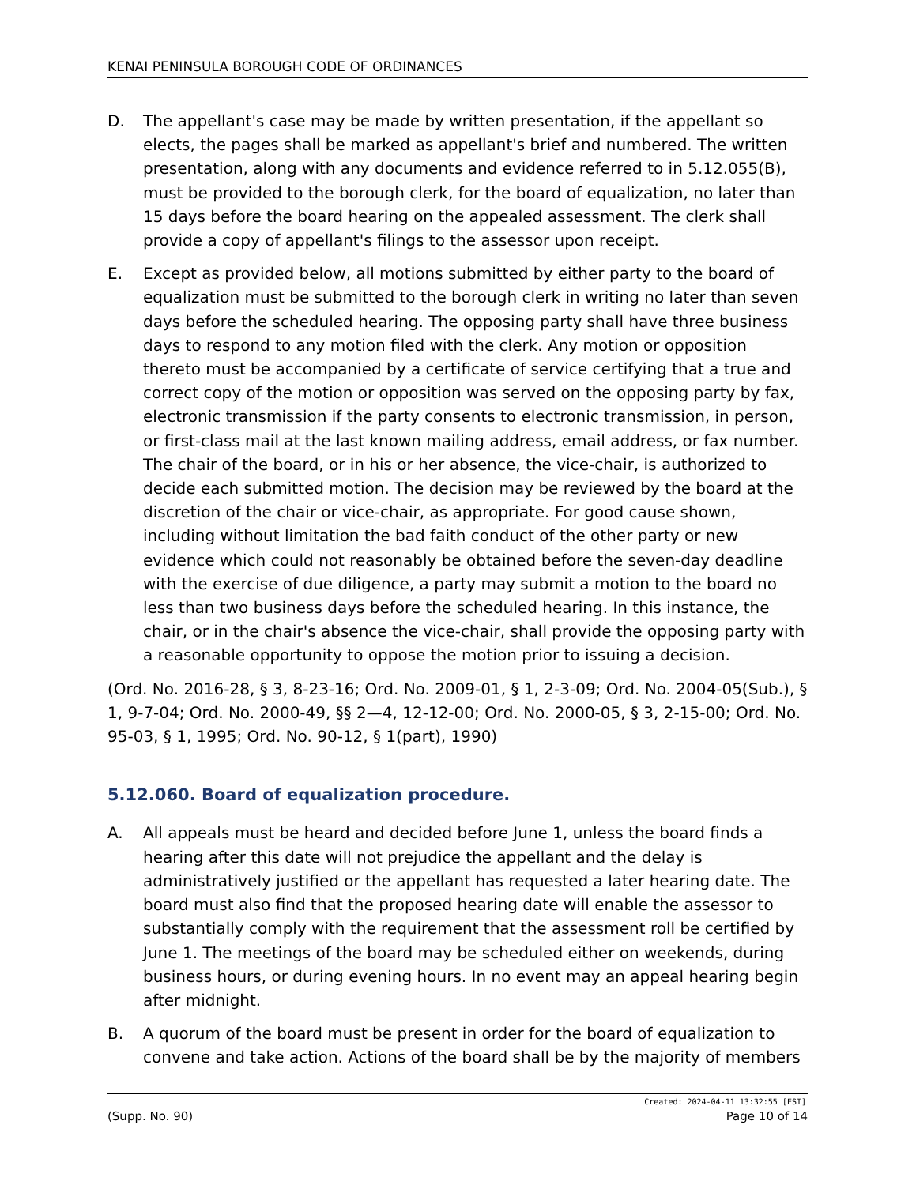KENAI PENINSULA BOROUGH CODE OF ORDINANCES
D. The appellant's case may be made by written presentation, if the appellant so elects, the pages shall be marked as appellant's brief and numbered. The written presentation, along with any documents and evidence referred to in 5.12.055(B), must be provided to the borough clerk, for the board of equalization, no later than 15 days before the board hearing on the appealed assessment. The clerk shall provide a copy of appellant's filings to the assessor upon receipt.
E. Except as provided below, all motions submitted by either party to the board of equalization must be submitted to the borough clerk in writing no later than seven days before the scheduled hearing. The opposing party shall have three business days to respond to any motion filed with the clerk. Any motion or opposition thereto must be accompanied by a certificate of service certifying that a true and correct copy of the motion or opposition was served on the opposing party by fax, electronic transmission if the party consents to electronic transmission, in person, or first-class mail at the last known mailing address, email address, or fax number. The chair of the board, or in his or her absence, the vice-chair, is authorized to decide each submitted motion. The decision may be reviewed by the board at the discretion of the chair or vice-chair, as appropriate. For good cause shown, including without limitation the bad faith conduct of the other party or new evidence which could not reasonably be obtained before the seven-day deadline with the exercise of due diligence, a party may submit a motion to the board no less than two business days before the scheduled hearing. In this instance, the chair, or in the chair's absence the vice-chair, shall provide the opposing party with a reasonable opportunity to oppose the motion prior to issuing a decision.
(Ord. No. 2016-28, § 3, 8-23-16; Ord. No. 2009-01, § 1, 2-3-09; Ord. No. 2004-05(Sub.), § 1, 9-7-04; Ord. No. 2000-49, §§ 2—4, 12-12-00; Ord. No. 2000-05, § 3, 2-15-00; Ord. No. 95-03, § 1, 1995; Ord. No. 90-12, § 1(part), 1990)
5.12.060. Board of equalization procedure.
A. All appeals must be heard and decided before June 1, unless the board finds a hearing after this date will not prejudice the appellant and the delay is administratively justified or the appellant has requested a later hearing date. The board must also find that the proposed hearing date will enable the assessor to substantially comply with the requirement that the assessment roll be certified by June 1. The meetings of the board may be scheduled either on weekends, during business hours, or during evening hours. In no event may an appeal hearing begin after midnight.
B. A quorum of the board must be present in order for the board of equalization to convene and take action. Actions of the board shall be by the majority of members
Created: 2024-04-11 13:32:55 [EST]
(Supp. No. 90) Page 10 of 14